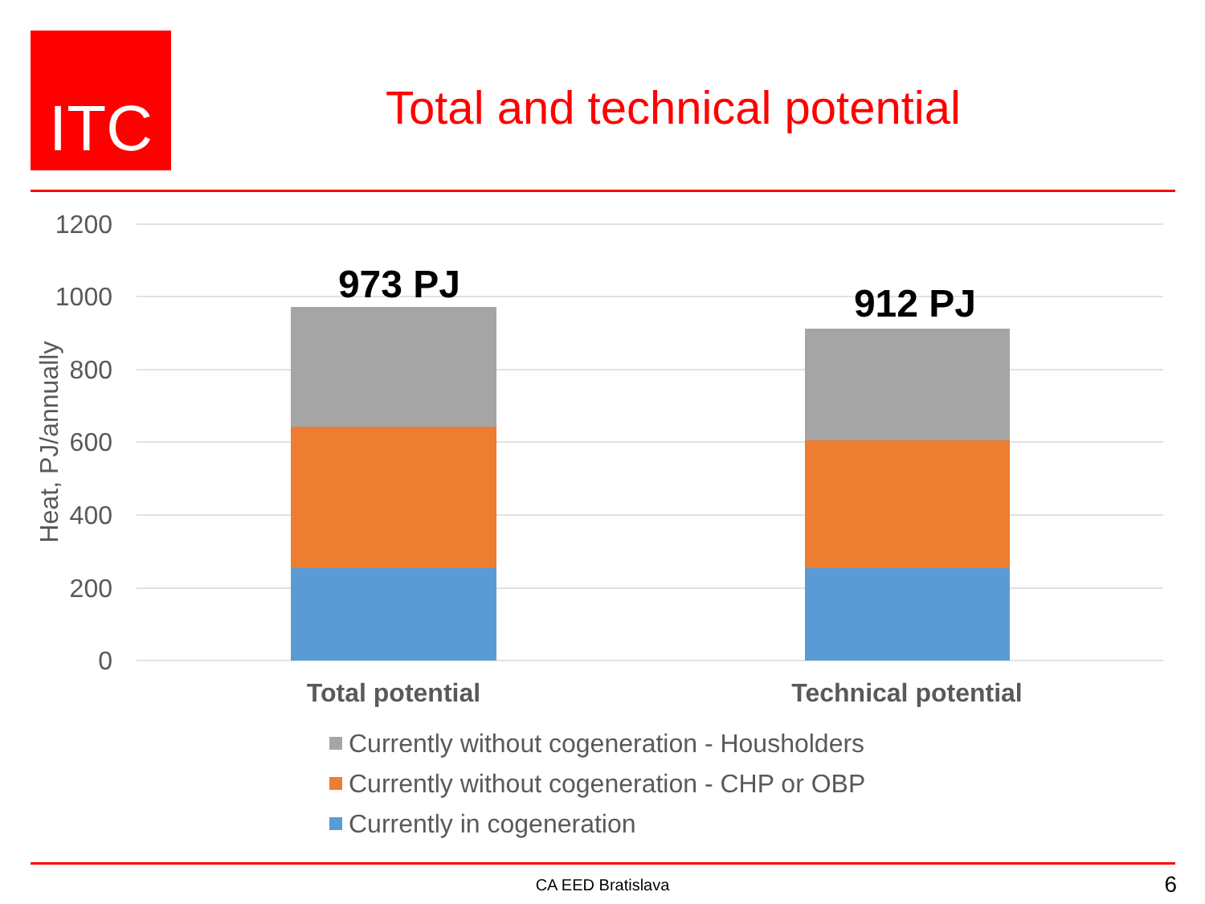ITC
Total and technical potential
1200
1000
800
600
400
200
0
Heat, PJ/annually
973 PJ
912 PJ
Total potential
Technical potential
Currently without cogeneration - Housholders
Currently without cogeneration - CHP or OBP
Currently in cogeneration
CA EED Bratislava 6